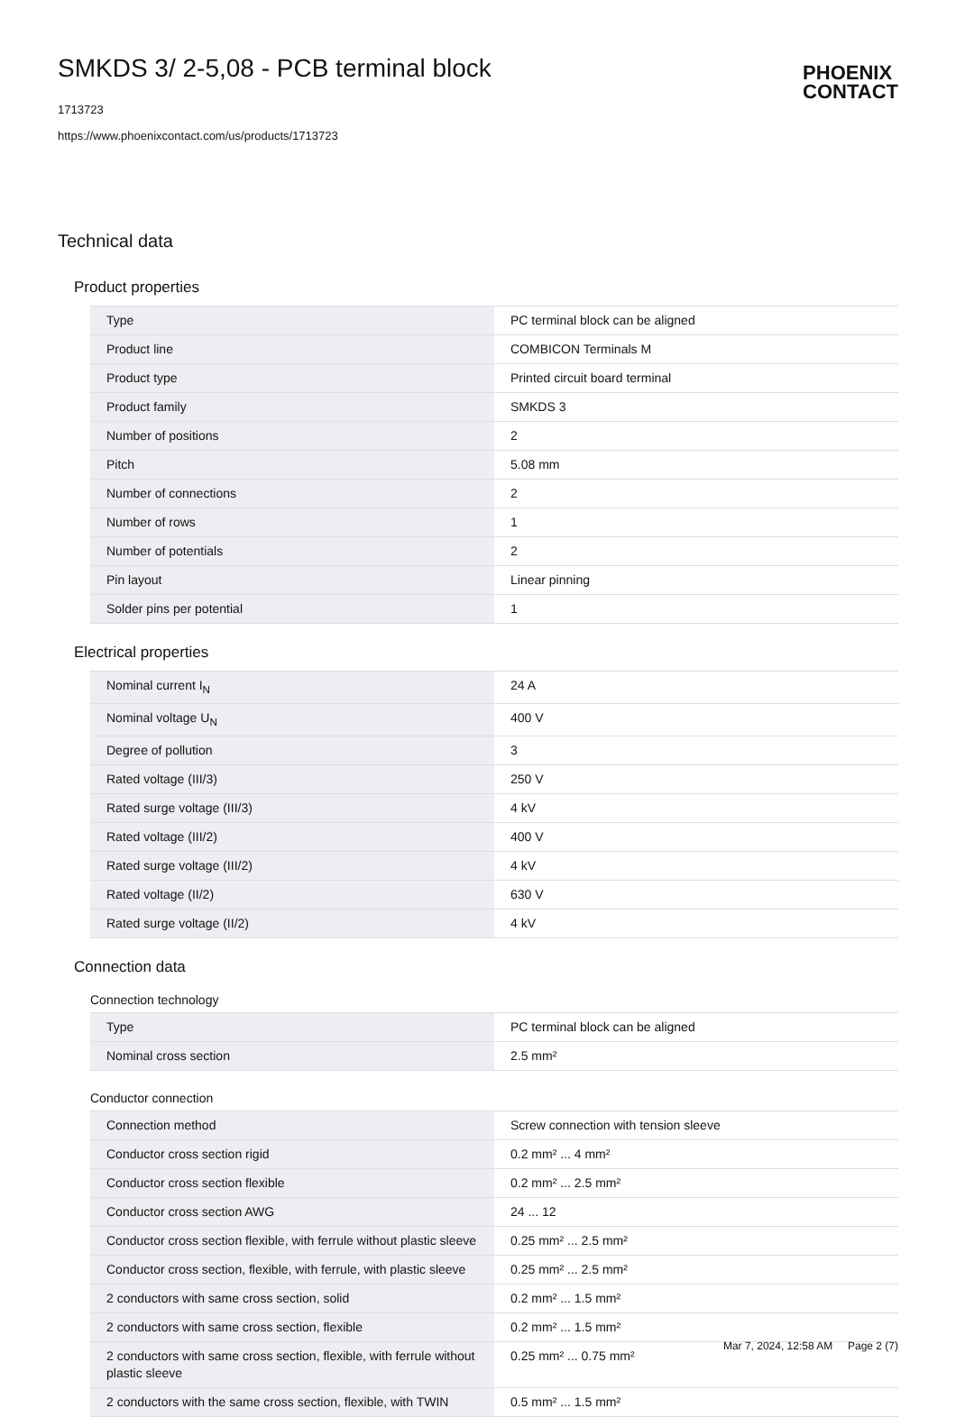SMKDS 3/ 2-5,08 - PCB terminal block
PHOENIX
CONTACT
1713723
https://www.phoenixcontact.com/us/products/1713723
Technical data
Product properties
| Type | PC terminal block can be aligned |
| Product line | COMBICON Terminals M |
| Product type | Printed circuit board terminal |
| Product family | SMKDS 3 |
| Number of positions | 2 |
| Pitch | 5.08 mm |
| Number of connections | 2 |
| Number of rows | 1 |
| Number of potentials | 2 |
| Pin layout | Linear pinning |
| Solder pins per potential | 1 |
Electrical properties
| Nominal current I<sub>N</sub> | 24 A |
| Nominal voltage U<sub>N</sub> | 400 V |
| Degree of pollution | 3 |
| Rated voltage (III/3) | 250 V |
| Rated surge voltage (III/3) | 4 kV |
| Rated voltage (III/2) | 400 V |
| Rated surge voltage (III/2) | 4 kV |
| Rated voltage (II/2) | 630 V |
| Rated surge voltage (II/2) | 4 kV |
Connection data
Connection technology
| Type | PC terminal block can be aligned |
| Nominal cross section | 2.5 mm² |
Conductor connection
| Connection method | Screw connection with tension sleeve |
| Conductor cross section rigid | 0.2 mm² ... 4 mm² |
| Conductor cross section flexible | 0.2 mm² ... 2.5 mm² |
| Conductor cross section AWG | 24 ... 12 |
| Conductor cross section flexible, with ferrule without plastic sleeve | 0.25 mm² ... 2.5 mm² |
| Conductor cross section, flexible, with ferrule, with plastic sleeve | 0.25 mm² ... 2.5 mm² |
| 2 conductors with same cross section, solid | 0.2 mm² ... 1.5 mm² |
| 2 conductors with same cross section, flexible | 0.2 mm² ... 1.5 mm² |
| 2 conductors with same cross section, flexible, with ferrule without plastic sleeve | 0.25 mm² ... 0.75 mm² |
| 2 conductors with the same cross section, flexible, with TWIN | 0.5 mm² ... 1.5 mm² |
Mar 7, 2024, 12:58 AM Page 2 (7)